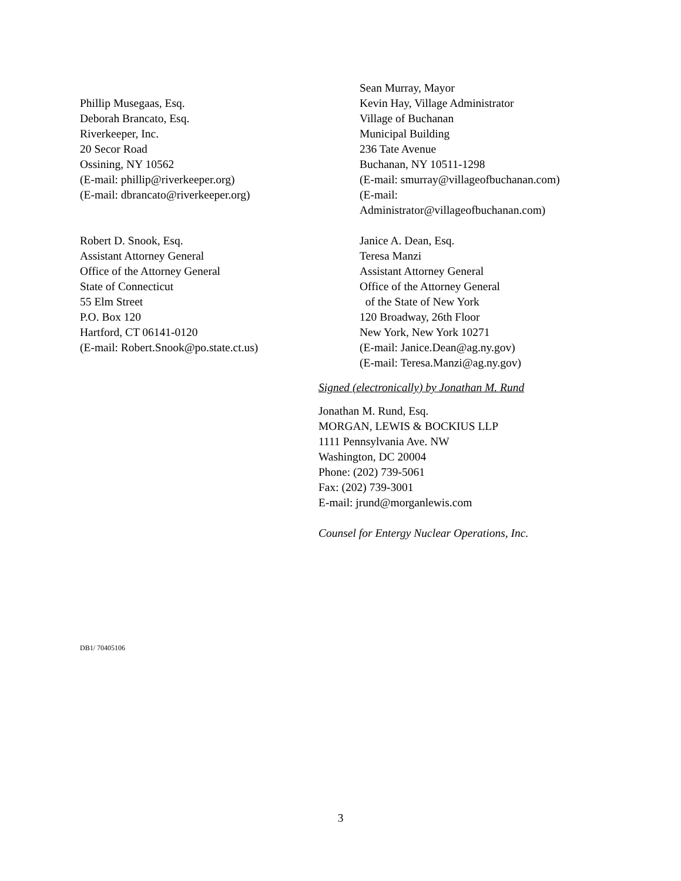Phillip Musegaas, Esq.
Deborah Brancato, Esq.
Riverkeeper, Inc.
20 Secor Road
Ossining, NY 10562
(E-mail: phillip@riverkeeper.org)
(E-mail: dbrancato@riverkeeper.org)
Sean Murray, Mayor
Kevin Hay, Village Administrator
Village of Buchanan
Municipal Building
236 Tate Avenue
Buchanan, NY 10511-1298
(E-mail: smurray@villageofbuchanan.com)
(E-mail:
Administrator@villageofbuchanan.com)
Robert D. Snook, Esq.
Assistant Attorney General
Office of the Attorney General
State of Connecticut
55 Elm Street
P.O. Box 120
Hartford, CT 06141-0120
(E-mail: Robert.Snook@po.state.ct.us)
Janice A. Dean, Esq.
Teresa Manzi
Assistant Attorney General
Office of the Attorney General
of the State of New York
120 Broadway, 26th Floor
New York, New York 10271
(E-mail: Janice.Dean@ag.ny.gov)
(E-mail: Teresa.Manzi@ag.ny.gov)
Signed (electronically) by Jonathan M. Rund
Jonathan M. Rund, Esq.
MORGAN, LEWIS & BOCKIUS LLP
1111 Pennsylvania Ave. NW
Washington, DC 20004
Phone: (202) 739-5061
Fax: (202) 739-3001
E-mail: jrund@morganlewis.com
Counsel for Entergy Nuclear Operations, Inc.
DB1/ 70405106
3